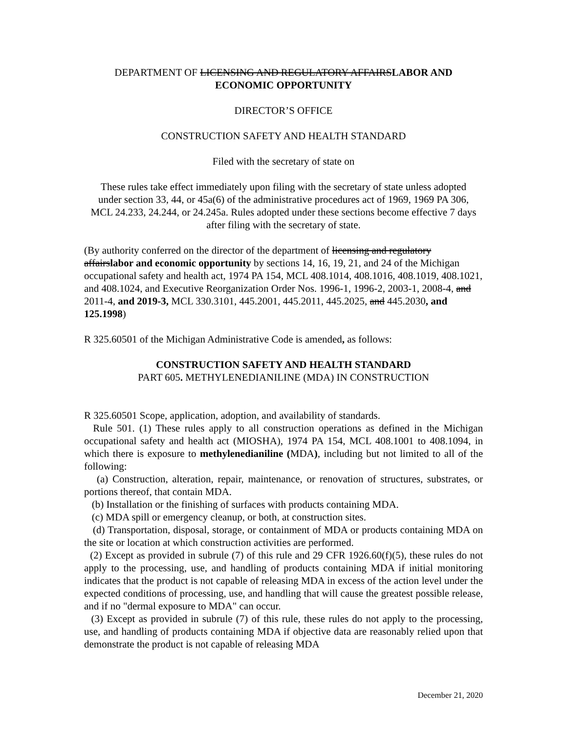DEPARTMENT OF LICENSING AND REGULATORY AFFAIRSLABOR AND ECONOMIC OPPORTUNITY
DIRECTOR’S OFFICE
CONSTRUCTION SAFETY AND HEALTH STANDARD
Filed with the secretary of state on
These rules take effect immediately upon filing with the secretary of state unless adopted under section 33, 44, or 45a(6) of the administrative procedures act of 1969, 1969 PA 306, MCL 24.233, 24.244, or 24.245a. Rules adopted under these sections become effective 7 days after filing with the secretary of state.
(By authority conferred on the director of the department of licensing and regulatory affairslabor and economic opportunity by sections 14, 16, 19, 21, and 24 of the Michigan occupational safety and health act, 1974 PA 154, MCL 408.1014, 408.1016, 408.1019, 408.1021, and 408.1024, and Executive Reorganization Order Nos. 1996-1, 1996-2, 2003-1, 2008-4, and 2011-4, and 2019-3, MCL 330.3101, 445.2001, 445.2011, 445.2025, and 445.2030, and 125.1998)
R 325.60501 of the Michigan Administrative Code is amended, as follows:
CONSTRUCTION SAFETY AND HEALTH STANDARD
PART 605. METHYLENEDIANILINE (MDA) IN CONSTRUCTION
R 325.60501 Scope, application, adoption, and availability of standards.
Rule 501. (1) These rules apply to all construction operations as defined in the Michigan occupational safety and health act (MIOSHA), 1974 PA 154, MCL 408.1001 to 408.1094, in which there is exposure to methylenedianiline (MDA), including but not limited to all of the following:
(a) Construction, alteration, repair, maintenance, or renovation of structures, substrates, or portions thereof, that contain MDA.
(b) Installation or the finishing of surfaces with products containing MDA.
(c) MDA spill or emergency cleanup, or both, at construction sites.
(d) Transportation, disposal, storage, or containment of MDA or products containing MDA on the site or location at which construction activities are performed.
(2) Except as provided in subrule (7) of this rule and 29 CFR 1926.60(f)(5), these rules do not apply to the processing, use, and handling of products containing MDA if initial monitoring indicates that the product is not capable of releasing MDA in excess of the action level under the expected conditions of processing, use, and handling that will cause the greatest possible release, and if no "dermal exposure to MDA" can occur.
(3) Except as provided in subrule (7) of this rule, these rules do not apply to the processing, use, and handling of products containing MDA if objective data are reasonably relied upon that demonstrate the product is not capable of releasing MDA
December 21, 2020